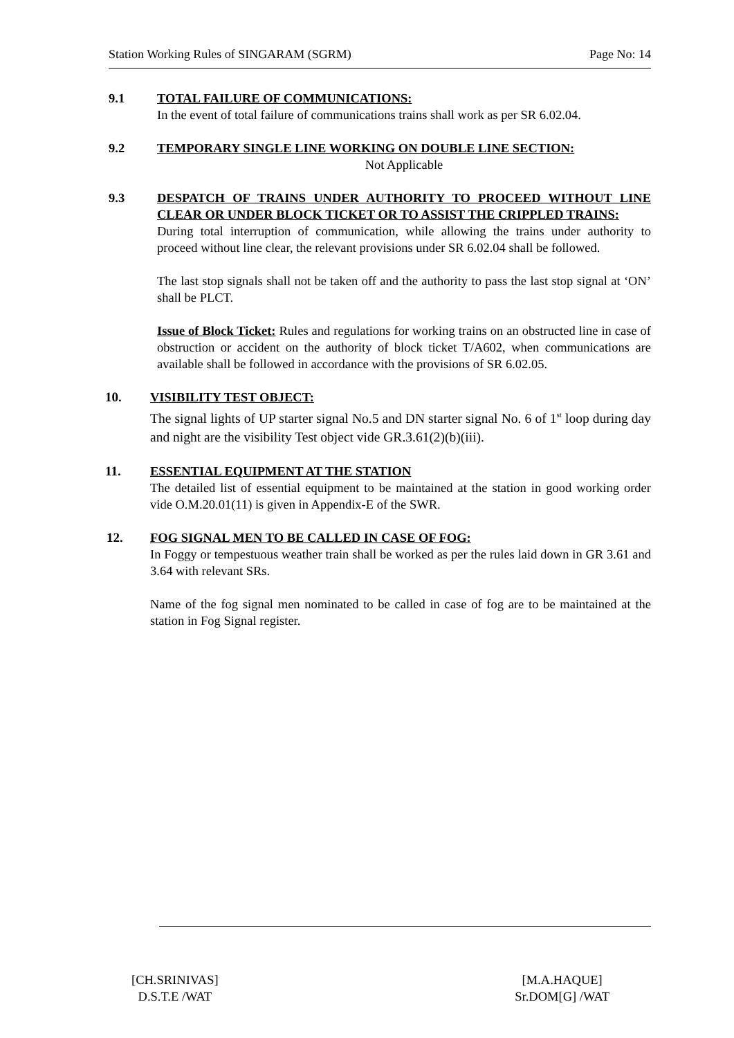Station Working Rules of SINGARAM (SGRM) Page No: 14
9.1 TOTAL FAILURE OF COMMUNICATIONS:
In the event of total failure of communications trains shall work as per SR 6.02.04.
9.2 TEMPORARY SINGLE LINE WORKING ON DOUBLE LINE SECTION:
Not Applicable
9.3 DESPATCH OF TRAINS UNDER AUTHORITY TO PROCEED WITHOUT LINE CLEAR OR UNDER BLOCK TICKET OR TO ASSIST THE CRIPPLED TRAINS:
During total interruption of communication, while allowing the trains under authority to proceed without line clear, the relevant provisions under SR 6.02.04 shall be followed.
The last stop signals shall not be taken off and the authority to pass the last stop signal at ‘ON’ shall be PLCT.
Issue of Block Ticket: Rules and regulations for working trains on an obstructed line in case of obstruction or accident on the authority of block ticket T/A602, when communications are available shall be followed in accordance with the provisions of SR 6.02.05.
10. VISIBILITY TEST OBJECT:
The signal lights of UP starter signal No.5 and DN starter signal No. 6 of 1<sup>st</sup> loop during day and night are the visibility Test object vide GR.3.61(2)(b)(iii).
11. ESSENTIAL EQUIPMENT AT THE STATION
The detailed list of essential equipment to be maintained at the station in good working order vide O.M.20.01(11) is given in Appendix-E of the SWR.
12. FOG SIGNAL MEN TO BE CALLED IN CASE OF FOG:
In Foggy or tempestuous weather train shall be worked as per the rules laid down in GR 3.61 and 3.64 with relevant SRs.
Name of the fog signal men nominated to be called in case of fog are to be maintained at the station in Fog Signal register.
[CH.SRINIVAS]
D.S.T.E /WAT
[M.A.HAQUE]
Sr.DOM[G] /WAT